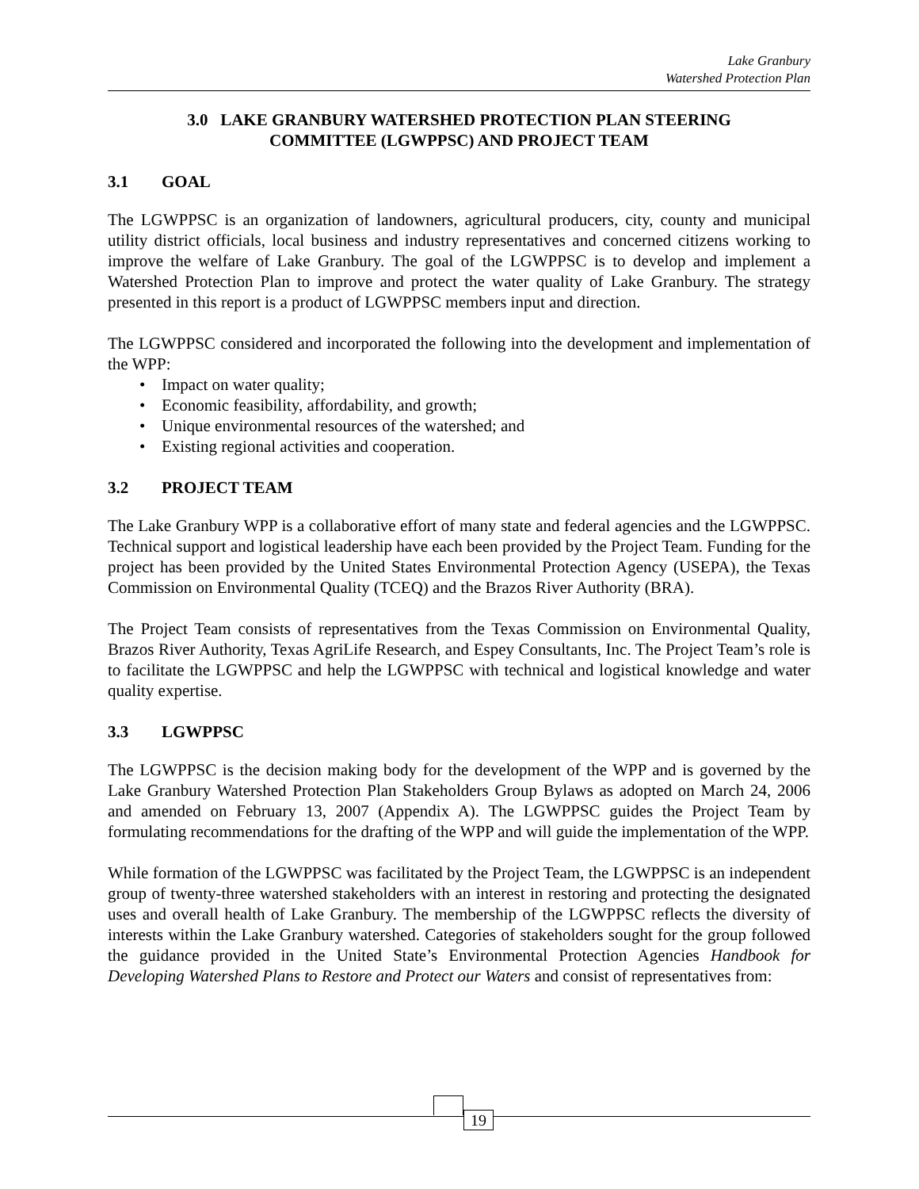Lake Granbury
Watershed Protection Plan
3.0 LAKE GRANBURY WATERSHED PROTECTION PLAN STEERING
COMMITTEE (LGWPPSC) AND PROJECT TEAM
3.1 GOAL
The LGWPPSC is an organization of landowners, agricultural producers, city, county and municipal utility district officials, local business and industry representatives and concerned citizens working to improve the welfare of Lake Granbury. The goal of the LGWPPSC is to develop and implement a Watershed Protection Plan to improve and protect the water quality of Lake Granbury. The strategy presented in this report is a product of LGWPPSC members input and direction.
The LGWPPSC considered and incorporated the following into the development and implementation of the WPP:
• Impact on water quality;
• Economic feasibility, affordability, and growth;
• Unique environmental resources of the watershed; and
• Existing regional activities and cooperation.
3.2 PROJECT TEAM
The Lake Granbury WPP is a collaborative effort of many state and federal agencies and the LGWPPSC. Technical support and logistical leadership have each been provided by the Project Team. Funding for the project has been provided by the United States Environmental Protection Agency (USEPA), the Texas Commission on Environmental Quality (TCEQ) and the Brazos River Authority (BRA).
The Project Team consists of representatives from the Texas Commission on Environmental Quality, Brazos River Authority, Texas AgriLife Research, and Espey Consultants, Inc. The Project Team’s role is to facilitate the LGWPPSC and help the LGWPPSC with technical and logistical knowledge and water quality expertise.
3.3 LGWPPSC
The LGWPPSC is the decision making body for the development of the WPP and is governed by the Lake Granbury Watershed Protection Plan Stakeholders Group Bylaws as adopted on March 24, 2006 and amended on February 13, 2007 (Appendix A). The LGWPPSC guides the Project Team by formulating recommendations for the drafting of the WPP and will guide the implementation of the WPP.
While formation of the LGWPPSC was facilitated by the Project Team, the LGWPPSC is an independent group of twenty-three watershed stakeholders with an interest in restoring and protecting the designated uses and overall health of Lake Granbury. The membership of the LGWPPSC reflects the diversity of interests within the Lake Granbury watershed. Categories of stakeholders sought for the group followed the guidance provided in the United State’s Environmental Protection Agencies Handbook for Developing Watershed Plans to Restore and Protect our Waters and consist of representatives from:
19